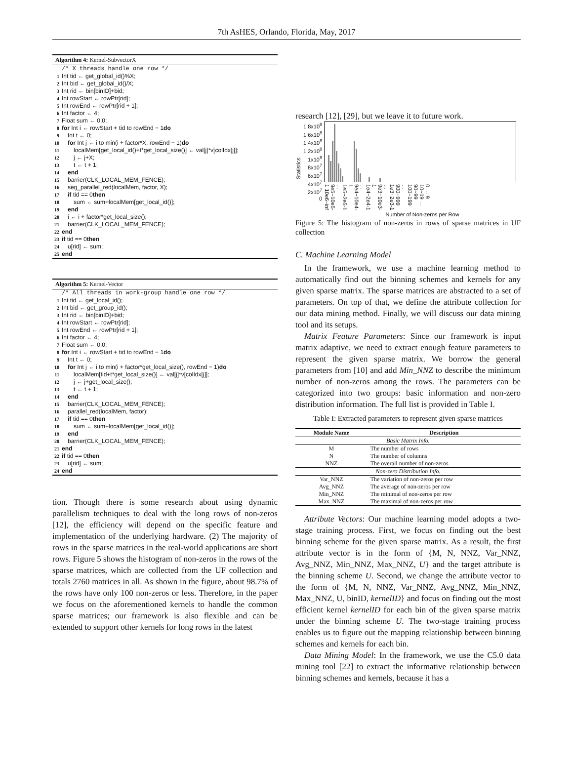7th AsHES, Orlando, Florida, May, 2017
Algorithm 4: Kernel-SubvectorX
/* X threads handle one row */
1 Int tid ← get_global_id()%X;
2 Int bid ← get_global_id()/X;
3 Int rid ← bin[binID]+bid;
4 Int rowStart ← rowPtr[rid];
5 Int rowEnd ← rowPtr[rid + 1];
6 Int factor ← 4;
7 Float sum ← 0.0;
8 for Int i ← rowStart + tid to rowEnd − 1 do
9 Int t ← 0;
10 for Int j ← i to min(i + factor*X, rowEnd − 1) do
11  localMem[get_local_id()+t*get_local_size()] ← val[j]*v[colIdx[j]];
12  j ← j+X;
13  t ← t + 1;
14 end
15 barrier(CLK_LOCAL_MEM_FENCE);
16 seg_parallel_red(localMem, factor, X);
17 if tid == 0 then
18  sum ← sum+localMem[get_local_id()];
19 end
20 i ← i + factor*get_local_size();
21 barrier(CLK_LOCAL_MEM_FENCE);
22 end
23 if tid == 0 then
24 u[rid] ← sum;
25 end
Algorithm 5: Kernel-Vector
/* All threads in work-group handle one row */
1 Int tid ← get_local_id();
2 Int bid ← get_group_id();
3 Int rid ← bin[binID]+bid;
4 Int rowStart ← rowPtr[rid];
5 Int rowEnd ← rowPtr[rid + 1];
6 Int factor ← 4;
7 Float sum ← 0.0;
8 for Int i ← rowStart + tid to rowEnd − 1 do
9 Int t ← 0;
10 for Int j ← i to min(i + factor*get_local_size(), rowEnd − 1) do
11  localMem[tid+t*get_local_size()] ← val[j]*v[colIdx[j]];
12  j ← j+get_local_size();
13  t ← t + 1;
14 end
15 barrier(CLK_LOCAL_MEM_FENCE);
16 parallel_red(localMem, factor);
17 if tid == 0 then
18  sum ← sum+localMem[get_local_id()];
19 end
20 barrier(CLK_LOCAL_MEM_FENCE);
21 end
22 if tid == 0 then
23 u[rid] ← sum;
24 end
tion. Though there is some research about using dynamic parallelism techniques to deal with the long rows of non-zeros [12], the efficiency will depend on the specific feature and implementation of the underlying hardware. (2) The majority of rows in the sparse matrices in the real-world applications are short rows. Figure 5 shows the histogram of non-zeros in the rows of the sparse matrices, which are collected from the UF collection and totals 2760 matrices in all. As shown in the figure, about 98.7% of the rows have only 100 non-zeros or less. Therefore, in the paper we focus on the aforementioned kernels to handle the common sparse matrices; our framework is also flexible and can be extended to support other kernels for long rows in the latest
research [12], [29], but we leave it to future work.
Statistics
1.8x10<sup>8</sup>
1.6x10<sup>8</sup>
1.4x10<sup>8</sup>
1.2x10<sup>8</sup>
1x10<sup>8</sup>
8x10<sup>7</sup>
6x10<sup>7</sup>
4x10<sup>7</sup>
2x10<sup>7</sup>
0
0 … 9 10~19 … 90~99 100~199 … 900~999 1e3~2e3-1 … 9e3~10e3-1 1e4~2e4-1 … 9e4~10e4-1 1e5~2e5-1 … 9e5~10e5-1 10e6~inf
Number of Non-zeros per Row
Figure 5: The histogram of non-zeros in rows of sparse matrices in UF collection
C. Machine Learning Model
In the framework, we use a machine learning method to automatically find out the binning schemes and kernels for any given sparse matrix. The sparse matrices are abstracted to a set of parameters. On top of that, we define the attribute collection for our data mining method. Finally, we will discuss our data mining tool and its setups.
Matrix Feature Parameters: Since our framework is input matrix adaptive, we need to extract enough feature parameters to represent the given sparse matrix. We borrow the general parameters from [10] and add Min_NNZ to describe the minimum number of non-zeros among the rows. The parameters can be categorized into two groups: basic information and non-zero distribution information. The full list is provided in Table I.
Table I: Extracted parameters to represent given sparse matrices
| Module Name | Description |
| --- | --- |
| Basic Matrix Info. | |
| M | The number of rows |
| N | The number of columns |
| NNZ | The overall number of non-zeros |
| Non-zero Distribution Info. | |
| Var_NNZ | The variation of non-zeros per row |
| Avg_NNZ | The average of non-zeros per row |
| Min_NNZ | The minimal of non-zeros per row |
| Max_NNZ | The maximal of non-zeros per row |
Attribute Vectors: Our machine learning model adopts a two-stage training process. First, we focus on finding out the best binning scheme for the given sparse matrix. As a result, the first attribute vector is in the form of {M, N, NNZ, Var_NNZ, Avg_NNZ, Min_NNZ, Max_NNZ, U} and the target attribute is the binning scheme U. Second, we change the attribute vector to the form of {M, N, NNZ, Var_NNZ, Avg_NNZ, Min_NNZ, Max_NNZ, U, binID, kernelID} and focus on finding out the most efficient kernel kernelID for each bin of the given sparse matrix under the binning scheme U. The two-stage training process enables us to figure out the mapping relationship between binning schemes and kernels for each bin.
Data Mining Model: In the framework, we use the C5.0 data mining tool [22] to extract the informative relationship between binning schemes and kernels, because it has a